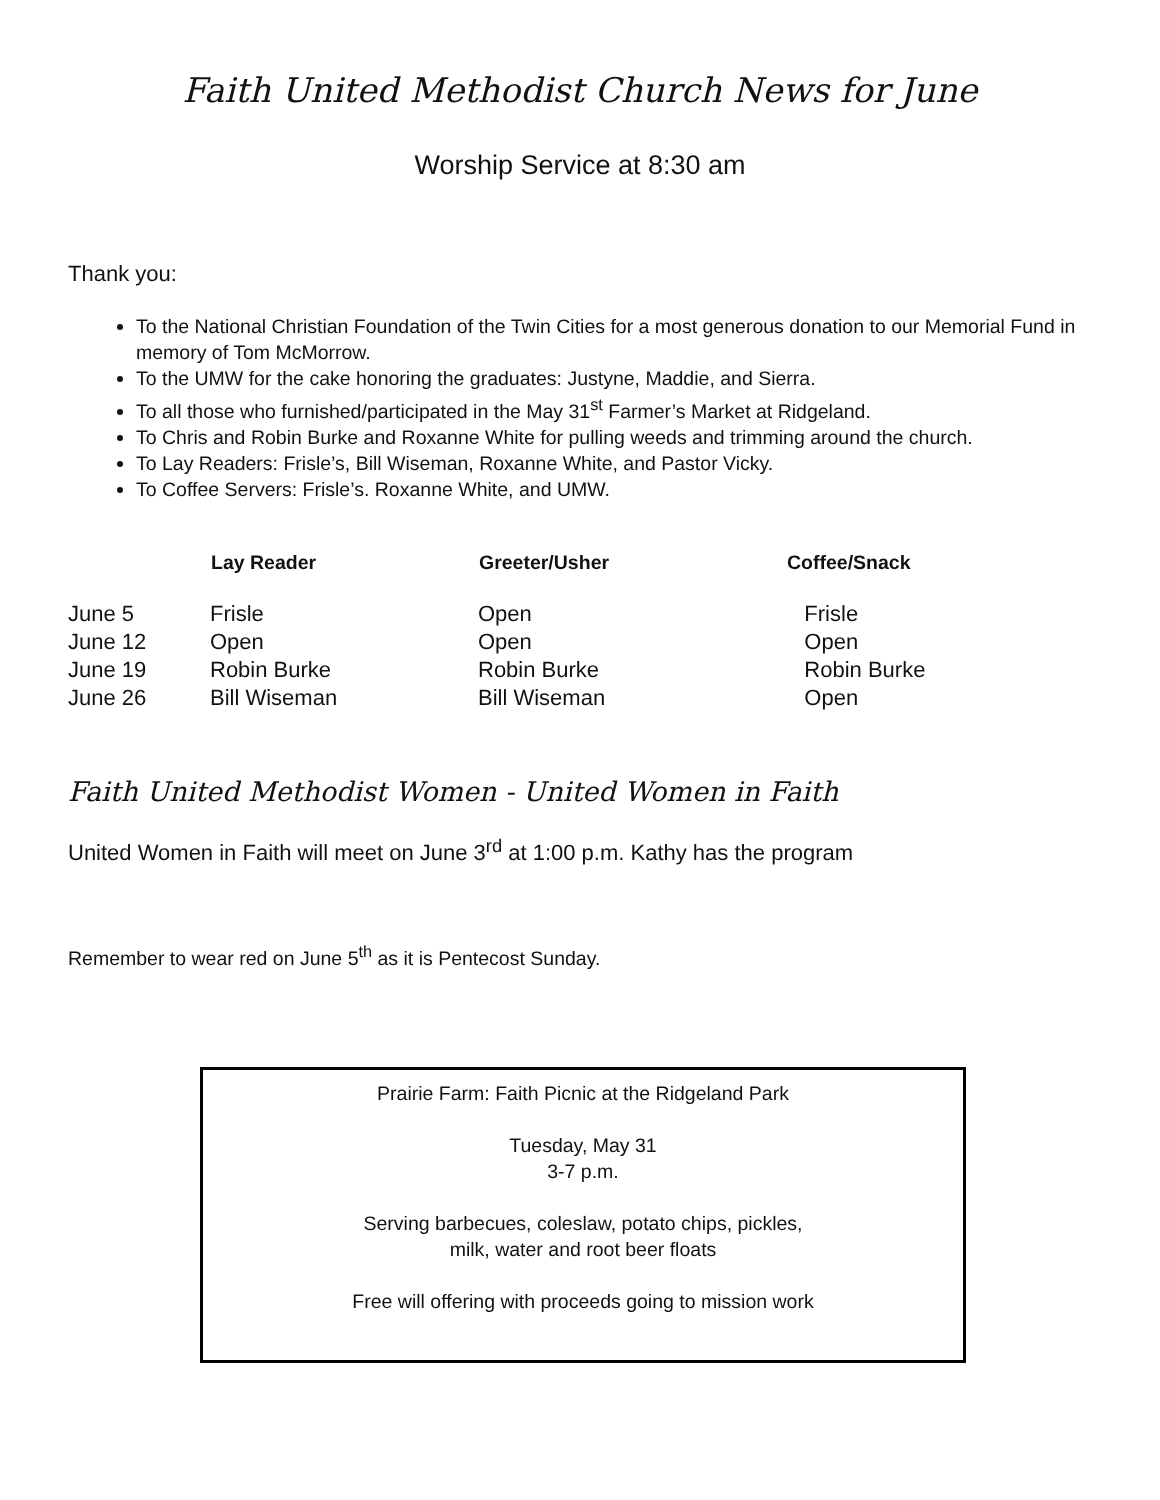Faith United Methodist Church News for June
Worship Service at 8:30 am
Thank you:
To the National Christian Foundation of the Twin Cities for a most generous donation to our Memorial Fund in memory of Tom McMorrow.
To the UMW for the cake honoring the graduates: Justyne, Maddie, and Sierra.
To all those who furnished/participated in the May 31<sup>st</sup> Farmer’s Market at Ridgeland.
To Chris and Robin Burke and Roxanne White for pulling weeds and trimming around the church.
To Lay Readers: Frisle’s, Bill Wiseman, Roxanne White, and Pastor Vicky.
To Coffee Servers: Frisle’s. Roxanne White, and UMW.
| | Lay Reader | Greeter/Usher | Coffee/Snack |
| --- | --- | --- | --- |
| June 5 | Frisle | Open | Frisle |
| June 12 | Open | Open | Open |
| June 19 | Robin Burke | Robin Burke | Robin Burke |
| June 26 | Bill Wiseman | Bill Wiseman | Open |
Faith United Methodist Women - United Women in Faith
United Women in Faith will meet on June 3<sup>rd</sup> at 1:00 p.m. Kathy has the program
Remember to wear red on June 5<sup>th</sup> as it is Pentecost Sunday.
Prairie Farm: Faith Picnic at the Ridgeland Park
Tuesday, May 31
3-7 p.m.
Serving barbecues, coleslaw, potato chips, pickles,
milk, water and root beer floats
Free will offering with proceeds going to mission work